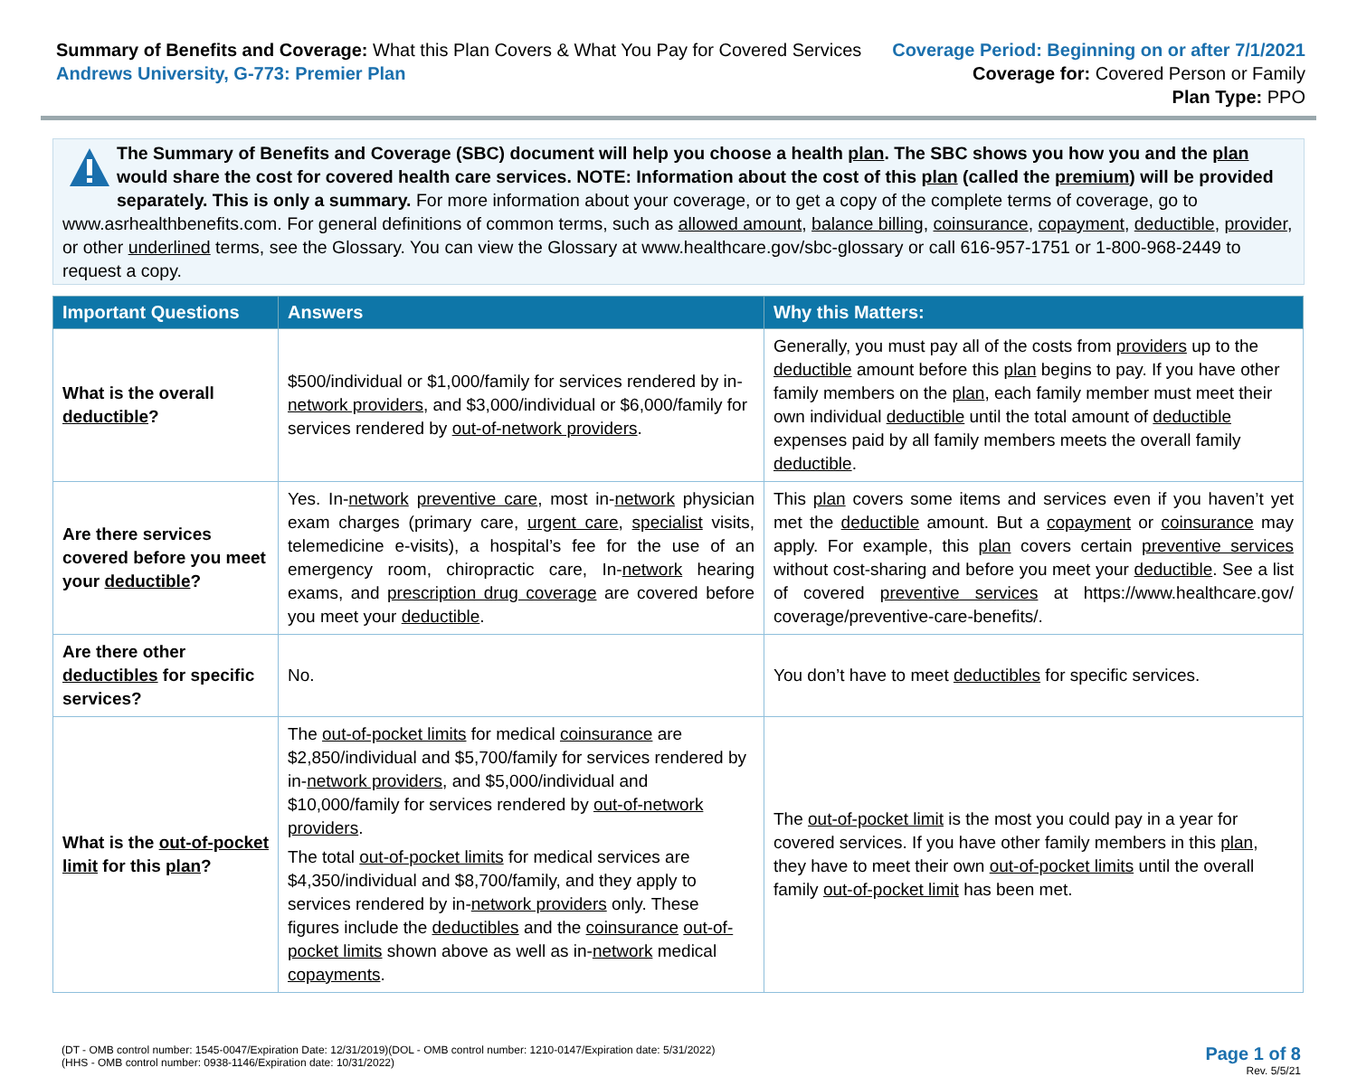Summary of Benefits and Coverage: What this Plan Covers & What You Pay for Covered Services
Andrews University, G-773: Premier Plan
Coverage Period: Beginning on or after 7/1/2021
Coverage for: Covered Person or Family
Plan Type: PPO
The Summary of Benefits and Coverage (SBC) document will help you choose a health plan. The SBC shows you how you and the plan would share the cost for covered health care services. NOTE: Information about the cost of this plan (called the premium) will be provided separately. This is only a summary. For more information about your coverage, or to get a copy of the complete terms of coverage, go to www.asrhealthbenefits.com. For general definitions of common terms, such as allowed amount, balance billing, coinsurance, copayment, deductible, provider, or other underlined terms, see the Glossary. You can view the Glossary at www.healthcare.gov/sbc-glossary or call 616-957-1751 or 1-800-968-2449 to request a copy.
| Important Questions | Answers | Why this Matters: |
| --- | --- | --- |
| What is the overall deductible ? | $500/individual or $1,000/family for services rendered by in- network providers , and $3,000/individual or $6,000/family for services rendered by out-of-network providers . | Generally, you must pay all of the costs from providers up to the deductible amount before this plan begins to pay. If you have other family members on the plan , each family member must meet their own individual deductible until the total amount of deductible expenses paid by all family members meets the overall family deductible . |
| Are there services covered before you meet your deductible ? | Yes. In- network preventive care , most in- network physician exam charges (primary care, urgent care , specialist visits, telemedicine e-visits), a hospital’s fee for the use of an emergency room, chiropractic care, In- network hearing exams, and prescription drug coverage are covered before you meet your deductible . | This plan covers some items and services even if you haven’t yet met the deductible amount. But a copayment or coinsurance may apply. For example, this plan covers certain preventive services without cost-sharing and before you meet your deductible . See a list of covered preventive services at https://www.healthcare.gov/ coverage/preventive-care-benefits/. |
| Are there other deductibles for specific services? | No. | You don’t have to meet deductibles for specific services. |
| What is the out-of-pocket limit for this plan ? | The out-of-pocket limits for medical coinsurance are $2,850/individual and $5,700/family for services rendered by in- network providers , and $5,000/individual and $10,000/family for services rendered by out-of-network providers . The total out-of-pocket limits for medical services are $4,350/individual and $8,700/family, and they apply to services rendered by in- network providers only. These figures include the deductibles and the coinsurance out-of-pocket limits shown above as well as in- network medical copayments . | The out-of-pocket limit is the most you could pay in a year for covered services. If you have other family members in this plan , they have to meet their own out-of-pocket limits until the overall family out-of-pocket limit has been met. |
(DT - OMB control number: 1545-0047/Expiration Date: 12/31/2019)(DOL - OMB control number: 1210-0147/Expiration date: 5/31/2022)
(HHS - OMB control number: 0938-1146/Expiration date: 10/31/2022)
Page 1 of 8
Rev. 5/5/21